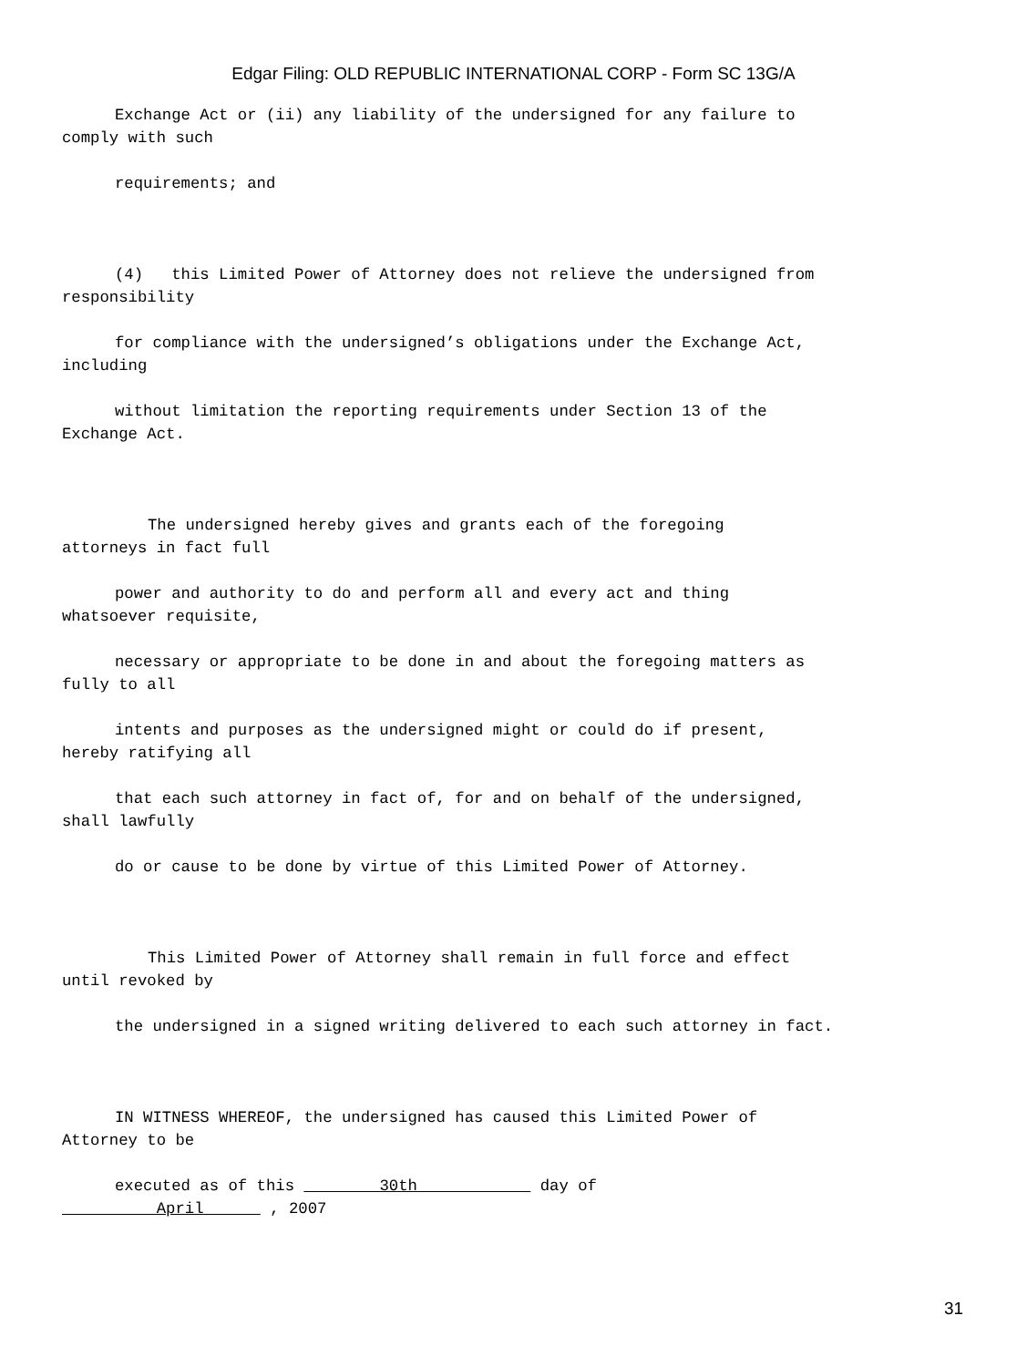Edgar Filing: OLD REPUBLIC INTERNATIONAL CORP - Form SC 13G/A
Exchange Act or (ii) any liability of the undersigned for any failure to
comply with such
requirements; and
(4) this Limited Power of Attorney does not relieve the undersigned from
responsibility
for compliance with the undersigned’s obligations under the Exchange Act,
including
without limitation the reporting requirements under Section 13 of the
Exchange Act.
The undersigned hereby gives and grants each of the foregoing
attorneys in fact full
power and authority to do and perform all and every act and thing
whatsoever requisite,
necessary or appropriate to be done in and about the foregoing matters as
fully to all
intents and purposes as the undersigned might or could do if present,
hereby ratifying all
that each such attorney in fact of, for and on behalf of the undersigned,
shall lawfully
do or cause to be done by virtue of this Limited Power of Attorney.
This Limited Power of Attorney shall remain in full force and effect
until revoked by
the undersigned in a signed writing delivered to each such attorney in fact.
IN WITNESS WHEREOF, the undersigned has caused this Limited Power of
Attorney to be
executed as of this 30th day of
April , 2007
31